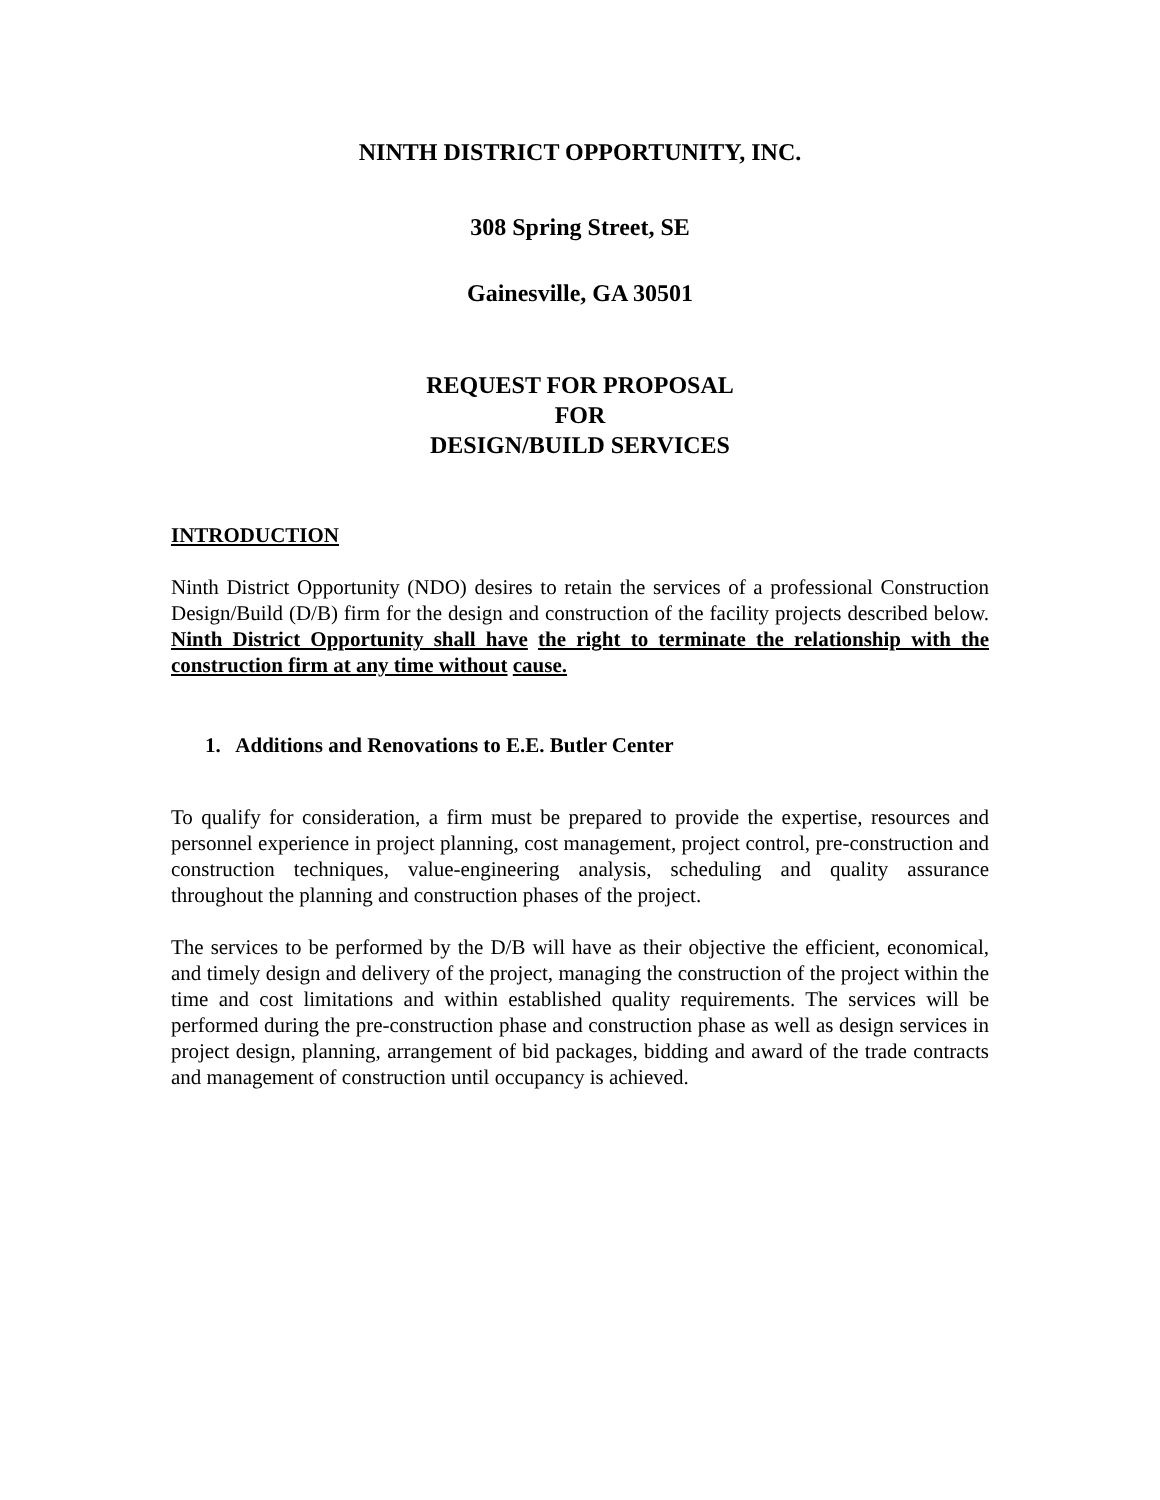NINTH DISTRICT OPPORTUNITY, INC.
308 Spring Street, SE
Gainesville, GA 30501
REQUEST FOR PROPOSAL
FOR
DESIGN/BUILD SERVICES
INTRODUCTION
Ninth District Opportunity (NDO) desires to retain the services of a professional Construction Design/Build (D/B) firm for the design and construction of the facility projects described below. Ninth District Opportunity shall have the right to terminate the relationship with the construction firm at any time without cause.
1. Additions and Renovations to E.E. Butler Center
To qualify for consideration, a firm must be prepared to provide the expertise, resources and personnel experience in project planning, cost management, project control, pre-construction and construction techniques, value-engineering analysis, scheduling and quality assurance throughout the planning and construction phases of the project.
The services to be performed by the D/B will have as their objective the efficient, economical, and timely design and delivery of the project, managing the construction of the project within the time and cost limitations and within established quality requirements. The services will be performed during the pre-construction phase and construction phase as well as design services in project design, planning, arrangement of bid packages, bidding and award of the trade contracts and management of construction until occupancy is achieved.